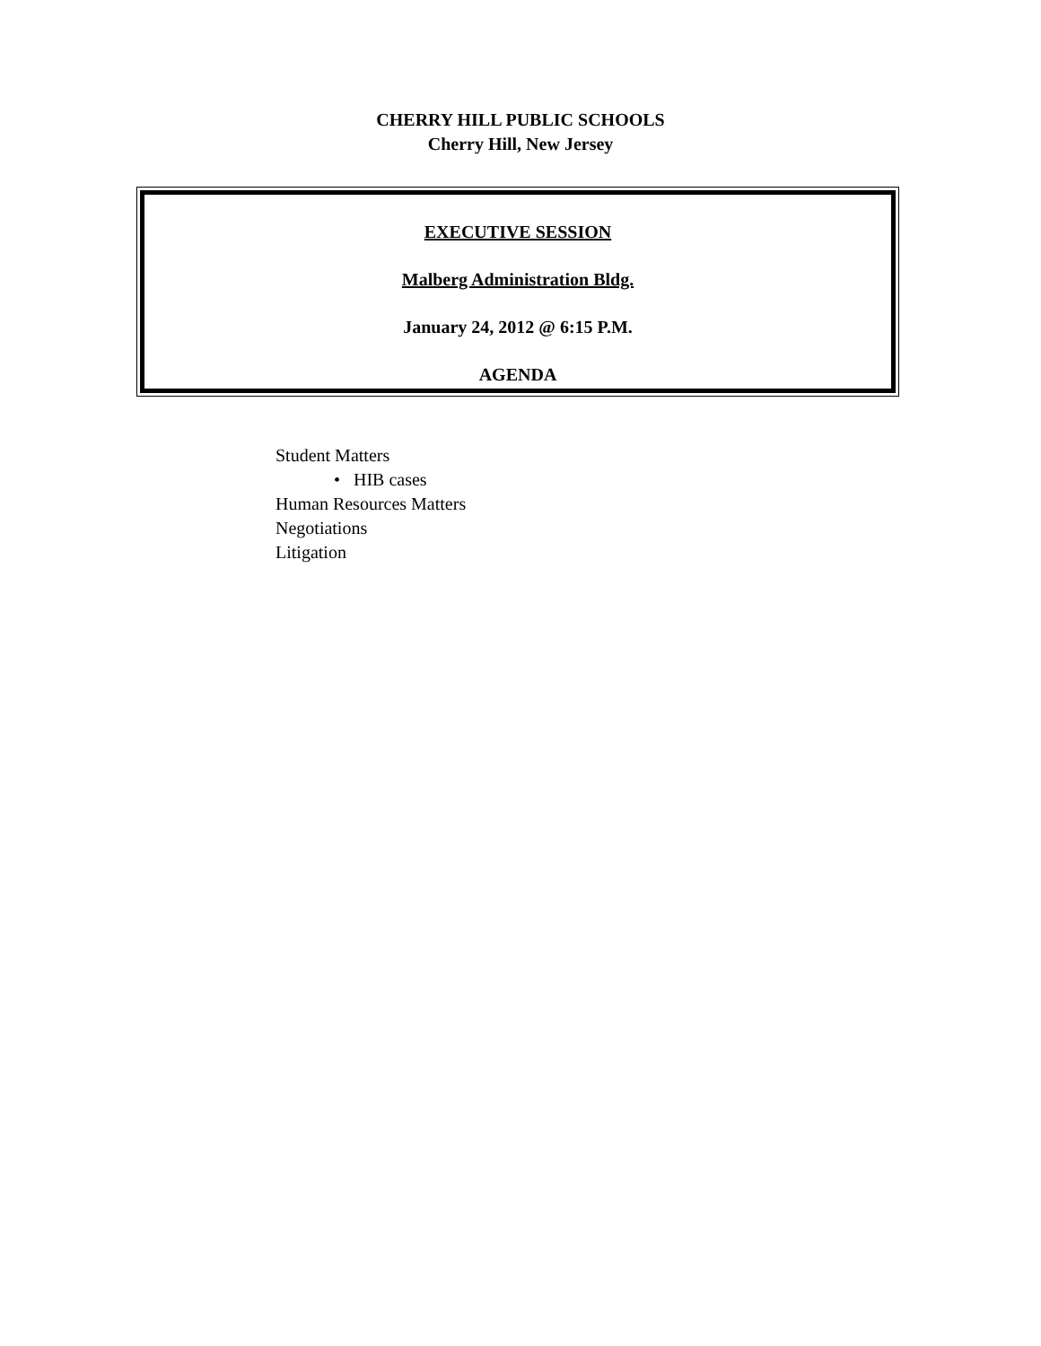CHERRY HILL PUBLIC SCHOOLS
Cherry Hill, New Jersey
EXECUTIVE SESSION
Malberg Administration Bldg.
January 24, 2012 @ 6:15 P.M.
AGENDA
Student Matters
• HIB cases
Human Resources Matters
Negotiations
Litigation